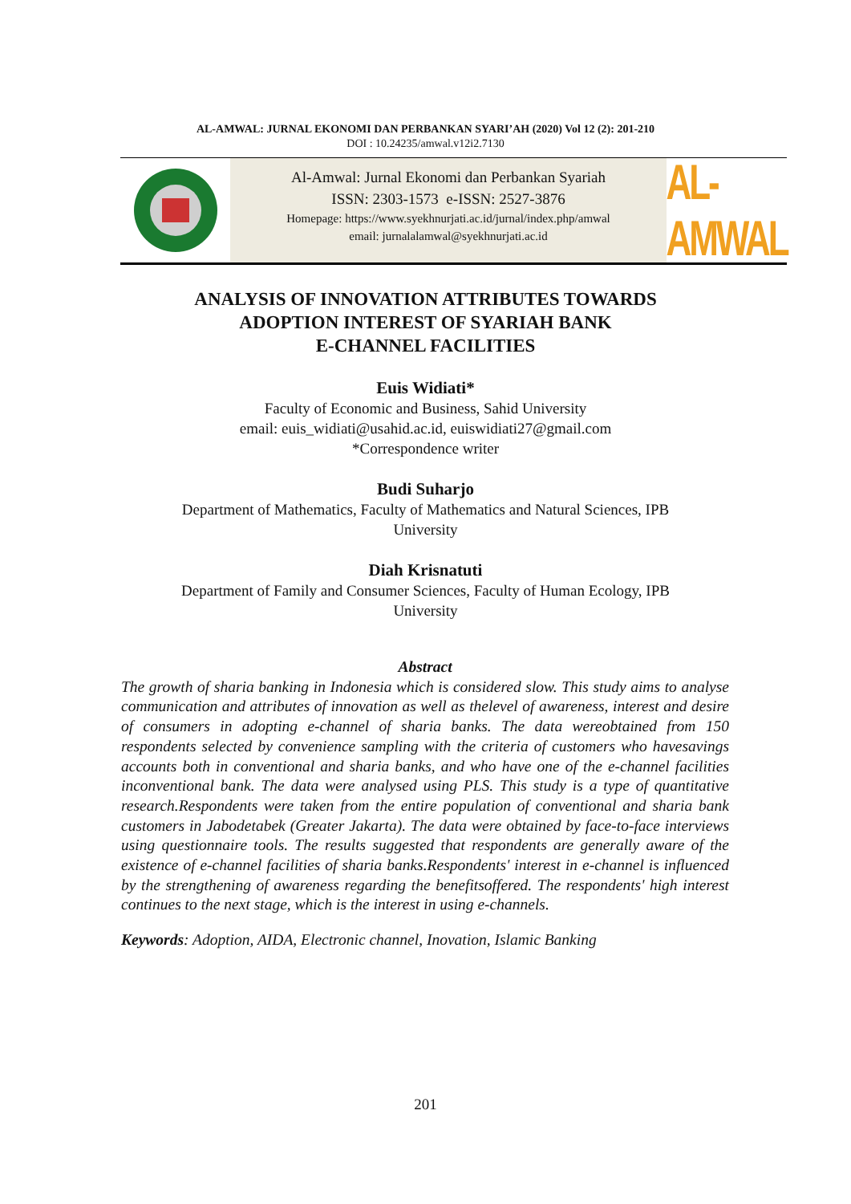AL-AMWAL: JURNAL EKONOMI DAN PERBANKAN SYARI’AH (2020) Vol 12 (2): 201-210
DOI : 10.24235/amwal.v12i2.7130
Al-Amwal: Jurnal Ekonomi dan Perbankan Syariah
ISSN: 2303-1573 e-ISSN: 2527-3876
Homepage: https://www.syekhnurjati.ac.id/jurnal/index.php/amwal
email: jurnalalamwal@syekhnurjati.ac.id
AL-AMWAL
ANALYSIS OF INNOVATION ATTRIBUTES TOWARDS
ADOPTION INTEREST OF SYARIAH BANK
E-CHANNEL FACILITIES
Euis Widiati*
Faculty of Economic and Business, Sahid University
email: euis_widiati@usahid.ac.id, euiswidiati27@gmail.com
*Correspondence writer
Budi Suharjo
Department of Mathematics, Faculty of Mathematics and Natural Sciences, IPB
University
Diah Krisnatuti
Department of Family and Consumer Sciences, Faculty of Human Ecology, IPB
University
Abstract
The growth of sharia banking in Indonesia which is considered slow. This study aims to analyse communication and attributes of innovation as well as thelevel of awareness, interest and desire of consumers in adopting e-channel of sharia banks. The data wereobtained from 150 respondents selected by convenience sampling with the criteria of customers who havesavings accounts both in conventional and sharia banks, and who have one of the e-channel facilities inconventional bank. The data were analysed using PLS. This study is a type of quantitative research.Respondents were taken from the entire population of conventional and sharia bank customers in Jabodetabek (Greater Jakarta). The data were obtained by face-to-face interviews using questionnaire tools. The results suggested that respondents are generally aware of the existence of e-channel facilities of sharia banks.Respondents' interest in e-channel is influenced by the strengthening of awareness regarding the benefitsoffered. The respondents' high interest continues to the next stage, which is the interest in using e-channels.
Keywords: Adoption, AIDA, Electronic channel, Inovation, Islamic Banking
201